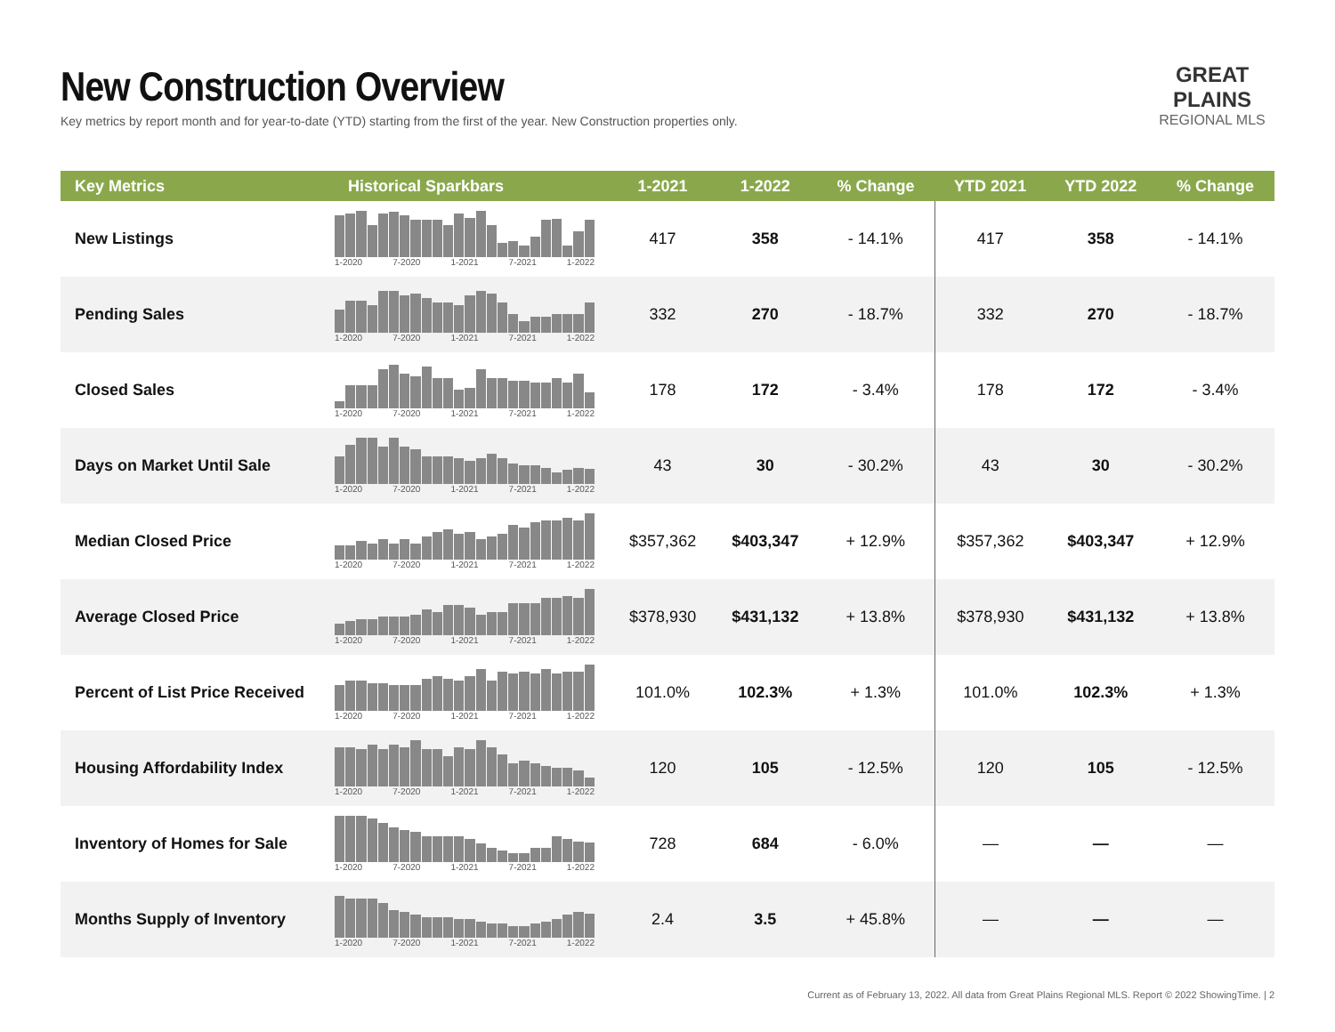New Construction Overview
Key metrics by report month and for year-to-date (YTD) starting from the first of the year. New Construction properties only.
GREAT PLAINS
REGIONAL MLS
| Key Metrics | Historical Sparkbars | 1-2021 | 1-2022 | % Change | YTD 2021 | YTD 2022 | % Change |
| --- | --- | --- | --- | --- | --- | --- | --- |
| New Listings | 1-2020 7-2020 1-2021 7-2021 1-2022 | 417 | 358 | - 14.1% | 417 | 358 | - 14.1% |
| Pending Sales | 1-2020 7-2020 1-2021 7-2021 1-2022 | 332 | 270 | - 18.7% | 332 | 270 | - 18.7% |
| Closed Sales | 1-2020 7-2020 1-2021 7-2021 1-2022 | 178 | 172 | - 3.4% | 178 | 172 | - 3.4% |
| Days on Market Until Sale | 1-2020 7-2020 1-2021 7-2021 1-2022 | 43 | 30 | - 30.2% | 43 | 30 | - 30.2% |
| Median Closed Price | 1-2020 7-2020 1-2021 7-2021 1-2022 | $357,362 | $403,347 | + 12.9% | $357,362 | $403,347 | + 12.9% |
| Average Closed Price | 1-2020 7-2020 1-2021 7-2021 1-2022 | $378,930 | $431,132 | + 13.8% | $378,930 | $431,132 | + 13.8% |
| Percent of List Price Received | 1-2020 7-2020 1-2021 7-2021 1-2022 | 101.0% | 102.3% | + 1.3% | 101.0% | 102.3% | + 1.3% |
| Housing Affordability Index | 1-2020 7-2020 1-2021 7-2021 1-2022 | 120 | 105 | - 12.5% | 120 | 105 | - 12.5% |
| Inventory of Homes for Sale | 1-2020 7-2020 1-2021 7-2021 1-2022 | 728 | 684 | - 6.0% | — | — | — |
| Months Supply of Inventory | 1-2020 7-2020 1-2021 7-2021 1-2022 | 2.4 | 3.5 | + 45.8% | — | — | — |
Current as of February 13, 2022. All data from Great Plains Regional MLS. Report © 2022 ShowingTime. | 2